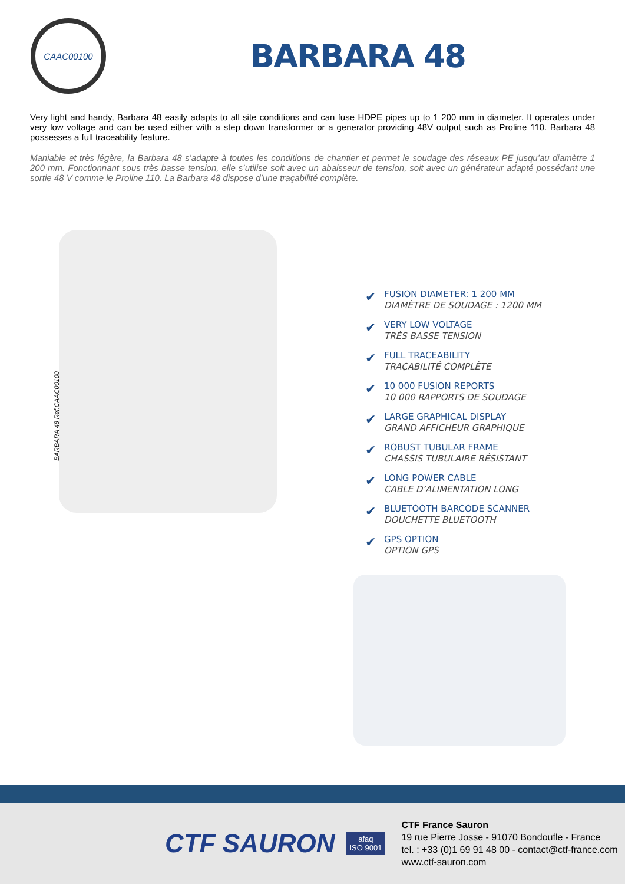CAAC00100
BARBARA 48
Very light and handy, Barbara 48 easily adapts to all site conditions and can fuse HDPE pipes up to 1 200 mm in diameter. It operates under very low voltage and can be used either with a step down transformer or a generator providing 48V output such as Proline 110. Barbara 48 possesses a full traceability feature.
Maniable et très légère, la Barbara 48 s’adapte à toutes les conditions de chantier et permet le soudage des réseaux PE jusqu’au diamètre 1 200 mm. Fonctionnant sous très basse tension, elle s’utilise soit avec un abaisseur de tension, soit avec un générateur adapté possédant une sortie 48 V comme le Proline 110. La Barbara 48 dispose d’une traçabilité complète.
BARBARA 48 Ref.CAAC00100
✔ FUSION DIAMETER: 1 200 MM
DIAMÈTRE DE SOUDAGE : 1200 MM
✔ VERY LOW VOLTAGE
TRÈS BASSE TENSION
✔ FULL TRACEABILITY
TRAÇABILITÉ COMPLÈTE
✔ 10 000 FUSION REPORTS
10 000 RAPPORTS DE SOUDAGE
✔ LARGE GRAPHICAL DISPLAY
GRAND AFFICHEUR GRAPHIQUE
✔ ROBUST TUBULAR FRAME
CHASSIS TUBULAIRE RÉSISTANT
✔ LONG POWER CABLE
CABLE D’ALIMENTATION LONG
✔ BLUETOOTH BARCODE SCANNER
DOUCHETTE BLUETOOTH
✔ GPS OPTION
OPTION GPS
CTF SAURON
afaq
ISO 9001
CTF France Sauron
19 rue Pierre Josse - 91070 Bondoufle - France
tel. : +33 (0)1 69 91 48 00 - contact@ctf-france.com
www.ctf-sauron.com